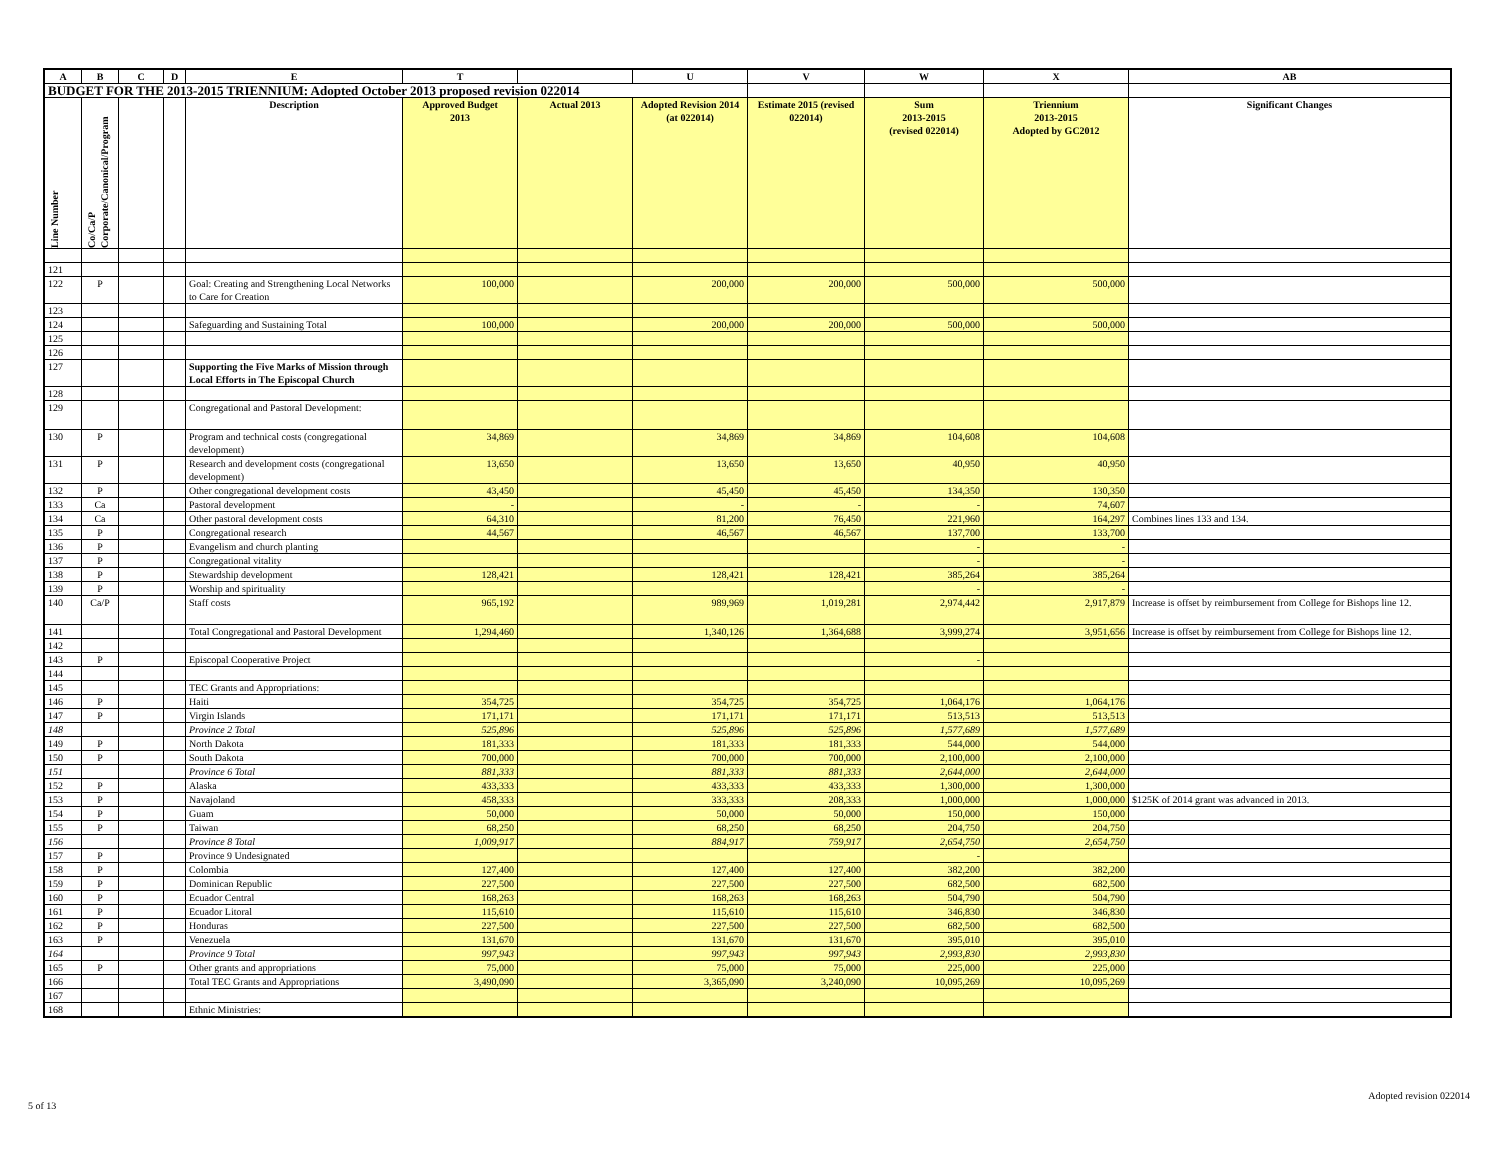| A | B | C | D | E | T | | U | V | W | X | AB |
| --- | --- | --- | --- | --- | --- | --- | --- | --- | --- | --- | --- |
| BUDGET FOR THE 2013-2015 TRIENNIUM: Adopted October 2013 proposed revision 022014 | | | | | | | | | | | |
| Line Number | Co/Ca/P Corporate/Canonical/Program | | | Description | Approved Budget 2013 | Actual 2013 | Adopted Revision 2014 (at 022014) | Estimate 2015 (revised 022014) | Sum 2013-2015 (revised 022014) | Triennium 2013-2015 Adopted by GC2012 | Significant Changes |
| 121 | | | | | | | | | | | |
| 122 | P | | | Goal: Creating and Strengthening Local Networks to Care for Creation | 100,000 | | 200,000 | 200,000 | 500,000 | 500,000 | |
| 123 | | | | | | | | | | | |
| 124 | | | | Safeguarding and Sustaining Total | 100,000 | | 200,000 | 200,000 | 500,000 | 500,000 | |
| 125 | | | | | | | | | | | |
| 126 | | | | | | | | | | | |
| 127 | | | | Supporting the Five Marks of Mission through Local Efforts in The Episcopal Church | | | | | | | |
| 128 | | | | | | | | | | | |
| 129 | | | | Congregational and Pastoral Development: | | | | | | | |
| 130 | P | | | Program and technical costs (congregational development) | 34,869 | | 34,869 | 34,869 | 104,608 | 104,608 | |
| 131 | P | | | Research and development costs (congregational development) | 13,650 | | 13,650 | 13,650 | 40,950 | 40,950 | |
| 132 | P | | | Other congregational development costs | 43,450 | | 45,450 | 45,450 | 134,350 | 130,350 | |
| 133 | Ca | | | Pastoral development | - | | - | - | - | 74,607 | |
| 134 | Ca | | | Other pastoral development costs | 64,310 | | 81,200 | 76,450 | 221,960 | 164,297 | Combines lines 133 and 134. |
| 135 | P | | | Congregational research | 44,567 | | 46,567 | 46,567 | 137,700 | 133,700 | |
| 136 | P | | | Evangelism and church planting | | | | | - | - | |
| 137 | P | | | Congregational vitality | | | | | - | - | |
| 138 | P | | | Stewardship development | 128,421 | | 128,421 | 128,421 | 385,264 | 385,264 | |
| 139 | P | | | Worship and spirituality | | | | | - | - | |
| 140 | Ca/P | | | Staff costs | 965,192 | | 989,969 | 1,019,281 | 2,974,442 | 2,917,879 | Increase is offset by reimbursement from College for Bishops line 12. |
| 141 | | | | Total Congregational and Pastoral Development | 1,294,460 | | 1,340,126 | 1,364,688 | 3,999,274 | 3,951,656 | Increase is offset by reimbursement from College for Bishops line 12. |
| 142 | | | | | | | | | | | |
| 143 | P | | | Episcopal Cooperative Project | | | | | - | | |
| 144 | | | | | | | | | | | |
| 145 | | | | TEC Grants and Appropriations: | | | | | | | |
| 146 | P | | | Haiti | 354,725 | | 354,725 | 354,725 | 1,064,176 | 1,064,176 | |
| 147 | P | | | Virgin Islands | 171,171 | | 171,171 | 171,171 | 513,513 | 513,513 | |
| 148 | | | | Province 2 Total | 525,896 | | 525,896 | 525,896 | 1,577,689 | 1,577,689 | |
| 149 | P | | | North Dakota | 181,333 | | 181,333 | 181,333 | 544,000 | 544,000 | |
| 150 | P | | | South Dakota | 700,000 | | 700,000 | 700,000 | 2,100,000 | 2,100,000 | |
| 151 | | | | Province 6 Total | 881,333 | | 881,333 | 881,333 | 2,644,000 | 2,644,000 | |
| 152 | P | | | Alaska | 433,333 | | 433,333 | 433,333 | 1,300,000 | 1,300,000 | |
| 153 | P | | | Navajoland | 458,333 | | 333,333 | 208,333 | 1,000,000 | 1,000,000 | $125K of 2014 grant was advanced in 2013. |
| 154 | P | | | Guam | 50,000 | | 50,000 | 50,000 | 150,000 | 150,000 | |
| 155 | P | | | Taiwan | 68,250 | | 68,250 | 68,250 | 204,750 | 204,750 | |
| 156 | | | | Province 8 Total | 1,009,917 | | 884,917 | 759,917 | 2,654,750 | 2,654,750 | |
| 157 | P | | | Province 9 Undesignated | | | | | - | | |
| 158 | P | | | Colombia | 127,400 | | 127,400 | 127,400 | 382,200 | 382,200 | |
| 159 | P | | | Dominican Republic | 227,500 | | 227,500 | 227,500 | 682,500 | 682,500 | |
| 160 | P | | | Ecuador Central | 168,263 | | 168,263 | 168,263 | 504,790 | 504,790 | |
| 161 | P | | | Ecuador Litoral | 115,610 | | 115,610 | 115,610 | 346,830 | 346,830 | |
| 162 | P | | | Honduras | 227,500 | | 227,500 | 227,500 | 682,500 | 682,500 | |
| 163 | P | | | Venezuela | 131,670 | | 131,670 | 131,670 | 395,010 | 395,010 | |
| 164 | | | | Province 9 Total | 997,943 | | 997,943 | 997,943 | 2,993,830 | 2,993,830 | |
| 165 | P | | | Other grants and appropriations | 75,000 | | 75,000 | 75,000 | 225,000 | 225,000 | |
| 166 | | | | Total TEC Grants and Appropriations | 3,490,090 | | 3,365,090 | 3,240,090 | 10,095,269 | 10,095,269 | |
| 167 | | | | | | | | | | | |
| 168 | | | | Ethnic Ministries: | | | | | | | |
Adopted revision 022014
5 of 13